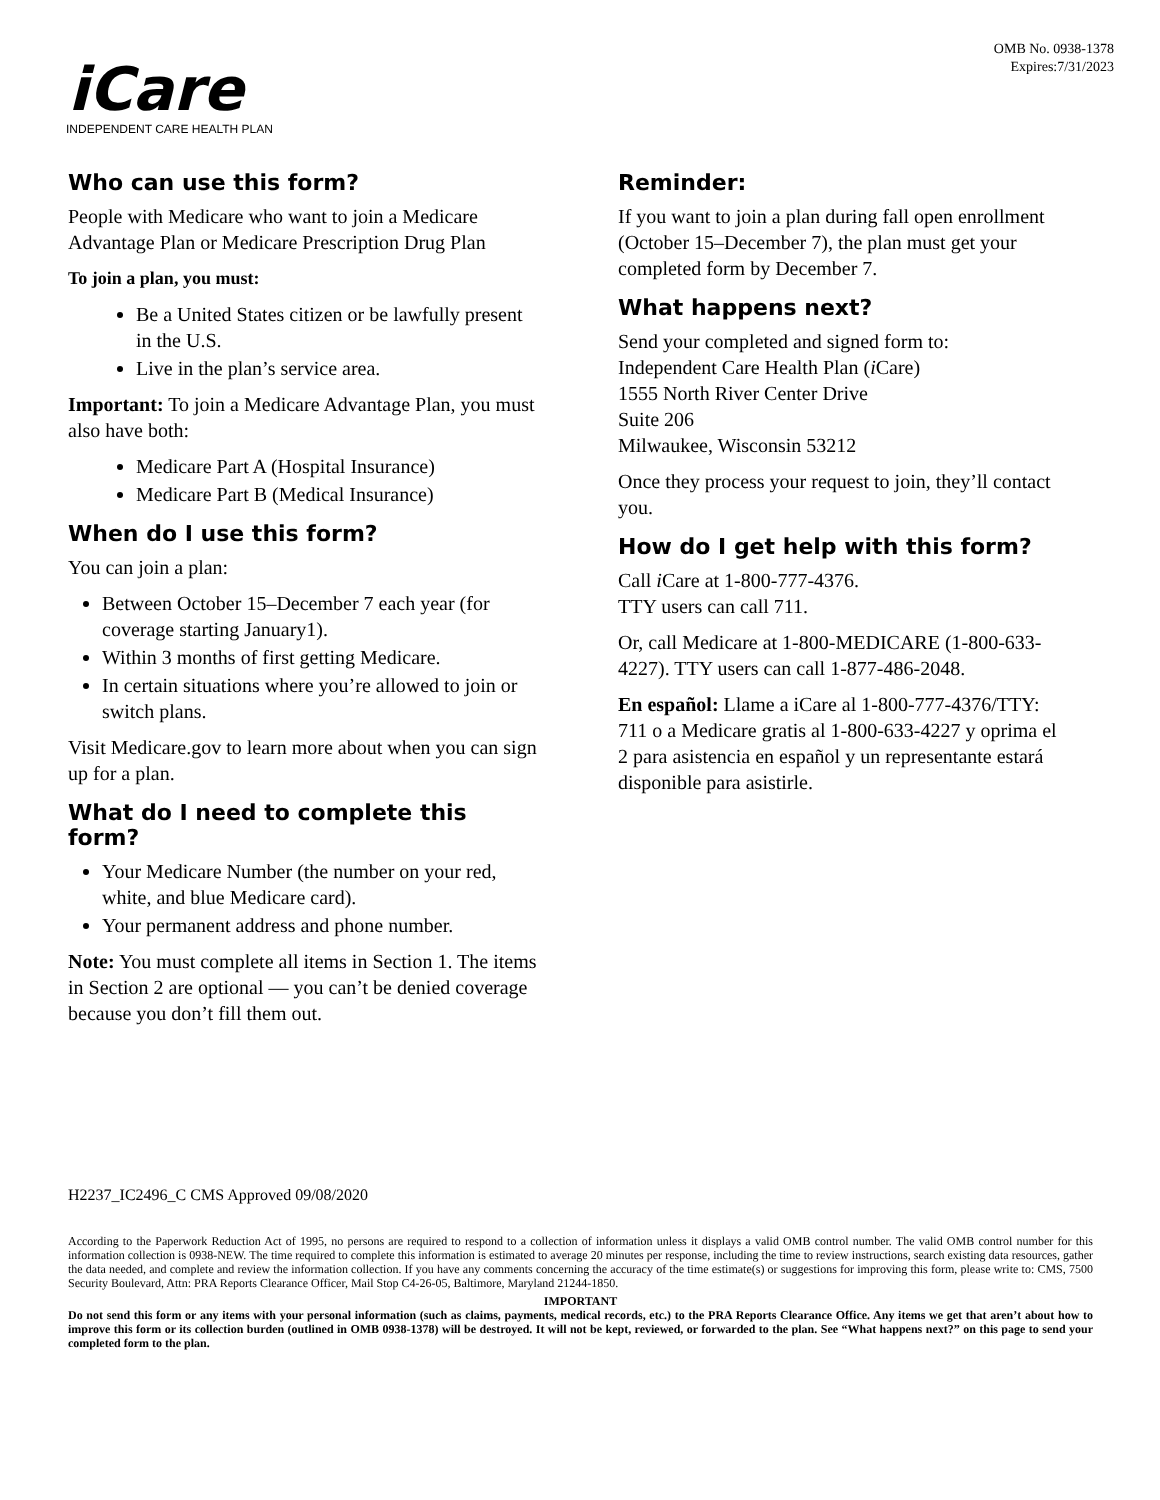OMB No. 0938-1378
Expires:7/31/2023
iCare
INDEPENDENT CARE HEALTH PLAN
Who can use this form?
People with Medicare who want to join a Medicare Advantage Plan or Medicare Prescription Drug Plan
To join a plan, you must:
Be a United States citizen or be lawfully present in the U.S.
Live in the plan’s service area.
Important: To join a Medicare Advantage Plan, you must also have both:
Medicare Part A (Hospital Insurance)
Medicare Part B (Medical Insurance)
When do I use this form?
You can join a plan:
Between October 15–December 7 each year (for coverage starting January1).
Within 3 months of first getting Medicare.
In certain situations where you’re allowed to join or switch plans.
Visit Medicare.gov to learn more about when you can sign up for a plan.
What do I need to complete this form?
Your Medicare Number (the number on your red, white, and blue Medicare card).
Your permanent address and phone number.
Note: You must complete all items in Section 1. The items in Section 2 are optional — you can’t be denied coverage because you don’t fill them out.
Reminder:
If you want to join a plan during fall open enrollment (October 15–December 7), the plan must get your completed form by December 7.
What happens next?
Send your completed and signed form to:
Independent Care Health Plan (i Care)
1555 North River Center Drive
Suite 206
Milwaukee, Wisconsin 53212
Once they process your request to join, they’ll contact you.
How do I get help with this form?
Call i Care at 1-800-777-4376.
TTY users can call 711.
Or, call Medicare at 1-800-MEDICARE (1-800-633-4227). TTY users can call 1-877-486-2048.
En español: Llame a iCare al 1-800-777-4376/TTY: 711 o a Medicare gratis al 1-800-633-4227 y oprima el 2 para asistencia en español y un representante estará disponible para asistirle.
H2237_IC2496_C CMS Approved 09/08/2020
According to the Paperwork Reduction Act of 1995, no persons are required to respond to a collection of information unless it displays a valid OMB control number. The valid OMB control number for this information collection is 0938-NEW. The time required to complete this information is estimated to average 20 minutes per response, including the time to review instructions, search existing data resources, gather the data needed, and complete and review the information collection. If you have any comments concerning the accuracy of the time estimate(s) or suggestions for improving this form, please write to: CMS, 7500 Security Boulevard, Attn: PRA Reports Clearance Officer, Mail Stop C4-26-05, Baltimore, Maryland 21244-1850.
IMPORTANT
Do not send this form or any items with your personal information (such as claims, payments, medical records, etc.) to the PRA Reports Clearance Office. Any items we get that aren’t about how to improve this form or its collection burden (outlined in OMB 0938-1378) will be destroyed. It will not be kept, reviewed, or forwarded to the plan. See “What happens next?” on this page to send your completed form to the plan.